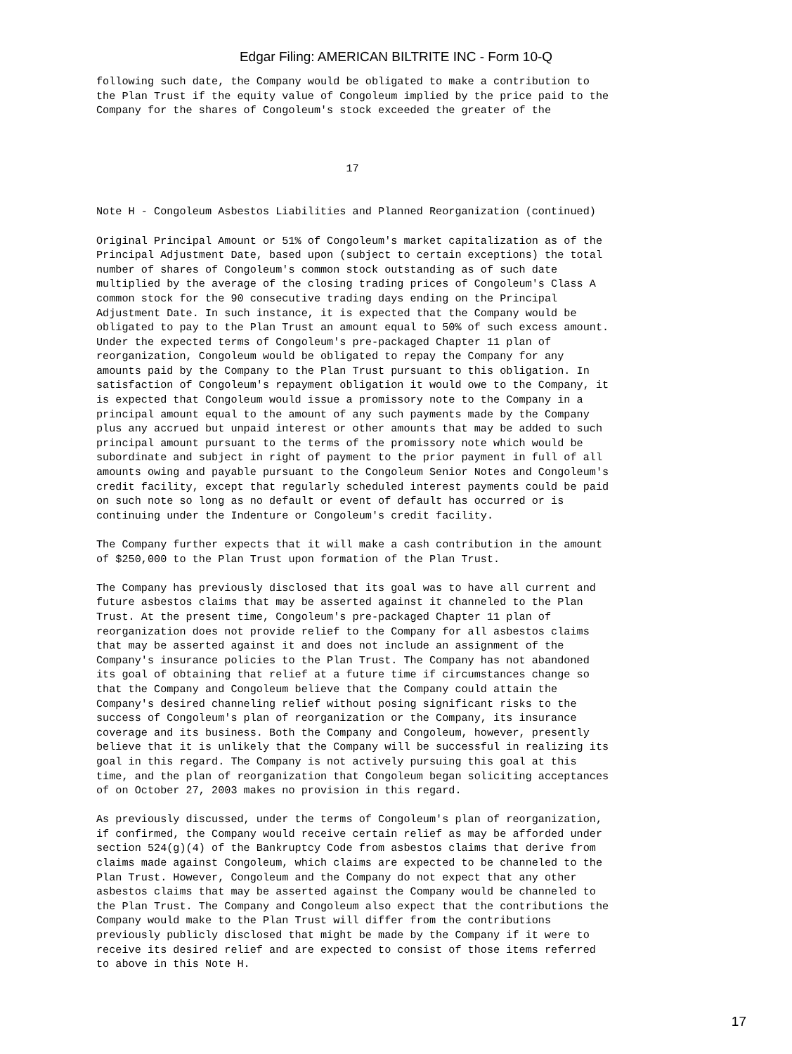Edgar Filing: AMERICAN BILTRITE INC - Form 10-Q
following such date, the Company would be obligated to make a contribution to
the Plan Trust if the equity value of Congoleum implied by the price paid to the
Company for the shares of Congoleum's stock exceeded the greater of the



                                       17


Note H - Congoleum Asbestos Liabilities and Planned Reorganization (continued)

Original Principal Amount or 51% of Congoleum's market capitalization as of the
Principal Adjustment Date, based upon (subject to certain exceptions) the total
number of shares of Congoleum's common stock outstanding as of such date
multiplied by the average of the closing trading prices of Congoleum's Class A
common stock for the 90 consecutive trading days ending on the Principal
Adjustment Date. In such instance, it is expected that the Company would be
obligated to pay to the Plan Trust an amount equal to 50% of such excess amount.
Under the expected terms of Congoleum's pre-packaged Chapter 11 plan of
reorganization, Congoleum would be obligated to repay the Company for any
amounts paid by the Company to the Plan Trust pursuant to this obligation. In
satisfaction of Congoleum's repayment obligation it would owe to the Company, it
is expected that Congoleum would issue a promissory note to the Company in a
principal amount equal to the amount of any such payments made by the Company
plus any accrued but unpaid interest or other amounts that may be added to such
principal amount pursuant to the terms of the promissory note which would be
subordinate and subject in right of payment to the prior payment in full of all
amounts owing and payable pursuant to the Congoleum Senior Notes and Congoleum's
credit facility, except that regularly scheduled interest payments could be paid
on such note so long as no default or event of default has occurred or is
continuing under the Indenture or Congoleum's credit facility.

The Company further expects that it will make a cash contribution in the amount
of $250,000 to the Plan Trust upon formation of the Plan Trust.

The Company has previously disclosed that its goal was to have all current and
future asbestos claims that may be asserted against it channeled to the Plan
Trust. At the present time, Congoleum's pre-packaged Chapter 11 plan of
reorganization does not provide relief to the Company for all asbestos claims
that may be asserted against it and does not include an assignment of the
Company's insurance policies to the Plan Trust. The Company has not abandoned
its goal of obtaining that relief at a future time if circumstances change so
that the Company and Congoleum believe that the Company could attain the
Company's desired channeling relief without posing significant risks to the
success of Congoleum's plan of reorganization or the Company, its insurance
coverage and its business. Both the Company and Congoleum, however, presently
believe that it is unlikely that the Company will be successful in realizing its
goal in this regard. The Company is not actively pursuing this goal at this
time, and the plan of reorganization that Congoleum began soliciting acceptances
of on October 27, 2003 makes no provision in this regard.

As previously discussed, under the terms of Congoleum's plan of reorganization,
if confirmed, the Company would receive certain relief as may be afforded under
section 524(g)(4) of the Bankruptcy Code from asbestos claims that derive from
claims made against Congoleum, which claims are expected to be channeled to the
Plan Trust. However, Congoleum and the Company do not expect that any other
asbestos claims that may be asserted against the Company would be channeled to
the Plan Trust. The Company and Congoleum also expect that the contributions the
Company would make to the Plan Trust will differ from the contributions
previously publicly disclosed that might be made by the Company if it were to
receive its desired relief and are expected to consist of those items referred
to above in this Note H.
17